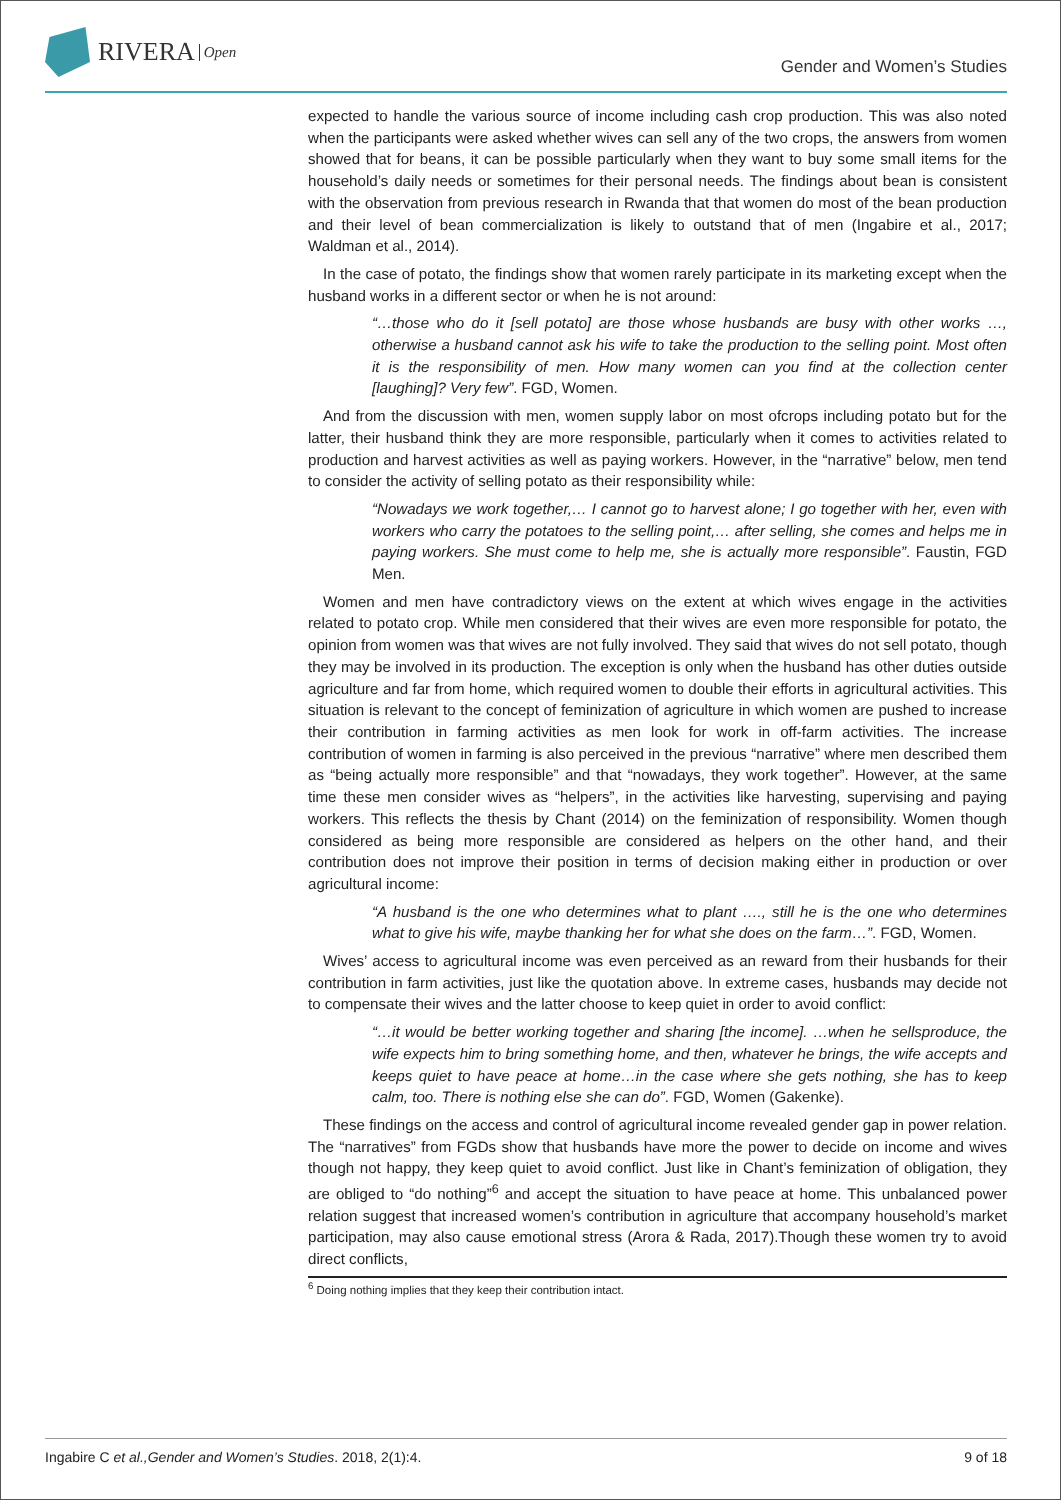RIVERA Open
Gender and Women’s Studies
expected to handle the various source of income including cash crop production. This was also noted when the participants were asked whether wives can sell any of the two crops, the answers from women showed that for beans, it can be possible particularly when they want to buy some small items for the household’s daily needs or sometimes for their personal needs. The findings about bean is consistent with the observation from previous research in Rwanda that that women do most of the bean production and their level of bean commercialization is likely to outstand that of men (Ingabire et al., 2017; Waldman et al., 2014).
In the case of potato, the findings show that women rarely participate in its marketing except when the husband works in a different sector or when he is not around:
“…those who do it [sell potato] are those whose husbands are busy with other works …, otherwise a husband cannot ask his wife to take the production to the selling point. Most often it is the responsibility of men. How many women can you find at the collection center [laughing]? Very few”. FGD, Women.
And from the discussion with men, women supply labor on most ofcrops including potato but for the latter, their husband think they are more responsible, particularly when it comes to activities related to production and harvest activities as well as paying workers. However, in the “narrative” below, men tend to consider the activity of selling potato as their responsibility while:
“Nowadays we work together,… I cannot go to harvest alone; I go together with her, even with workers who carry the potatoes to the selling point,… after selling, she comes and helps me in paying workers. She must come to help me, she is actually more responsible”. Faustin, FGD Men.
Women and men have contradictory views on the extent at which wives engage in the activities related to potato crop. While men considered that their wives are even more responsible for potato, the opinion from women was that wives are not fully involved. They said that wives do not sell potato, though they may be involved in its production. The exception is only when the husband has other duties outside agriculture and far from home, which required women to double their efforts in agricultural activities. This situation is relevant to the concept of feminization of agriculture in which women are pushed to increase their contribution in farming activities as men look for work in off-farm activities. The increase contribution of women in farming is also perceived in the previous “narrative” where men described them as “being actually more responsible” and that “nowadays, they work together”. However, at the same time these men consider wives as “helpers”, in the activities like harvesting, supervising and paying workers. This reflects the thesis by Chant (2014) on the feminization of responsibility. Women though considered as being more responsible are considered as helpers on the other hand, and their contribution does not improve their position in terms of decision making either in production or over agricultural income:
“A husband is the one who determines what to plant …., still he is the one who determines what to give his wife, maybe thanking her for what she does on the farm…”. FGD, Women.
Wives’ access to agricultural income was even perceived as an reward from their husbands for their contribution in farm activities, just like the quotation above. In extreme cases, husbands may decide not to compensate their wives and the latter choose to keep quiet in order to avoid conflict:
“…it would be better working together and sharing [the income]. …when he sellsproduce, the wife expects him to bring something home, and then, whatever he brings, the wife accepts and keeps quiet to have peace at home…in the case where she gets nothing, she has to keep calm, too. There is nothing else she can do”. FGD, Women (Gakenke).
These findings on the access and control of agricultural income revealed gender gap in power relation. The “narratives” from FGDs show that husbands have more the power to decide on income and wives though not happy, they keep quiet to avoid conflict. Just like in Chant’s feminization of obligation, they are obliged to “do nothing”<sup>6</sup> and accept the situation to have peace at home. This unbalanced power relation suggest that increased women’s contribution in agriculture that accompany household’s market participation, may also cause emotional stress (Arora & Rada, 2017).Though these women try to avoid direct conflicts,
<sup>6</sup> Doing nothing implies that they keep their contribution intact.
Ingabire C et al.,Gender and Women’s Studies. 2018, 2(1):4.
9 of 18